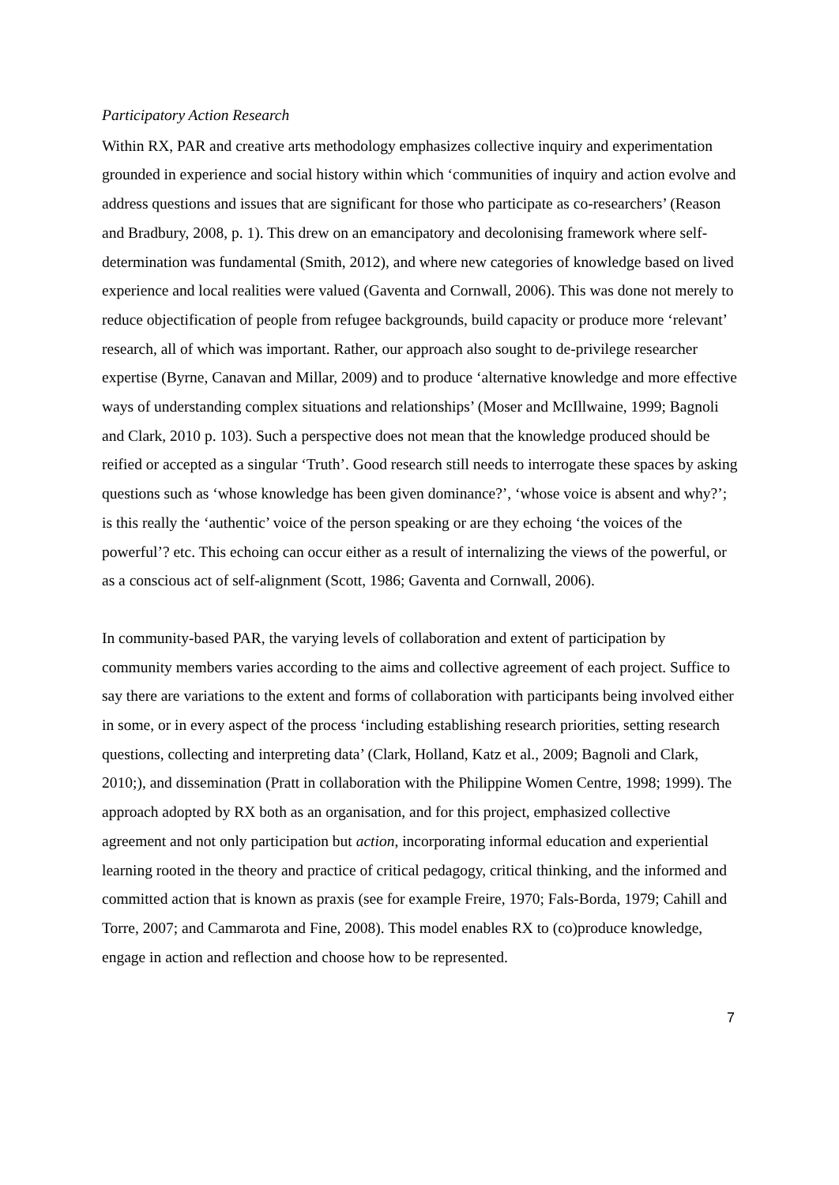Participatory Action Research
Within RX, PAR and creative arts methodology emphasizes collective inquiry and experimentation grounded in experience and social history within which ‘communities of inquiry and action evolve and address questions and issues that are significant for those who participate as co-researchers’ (Reason and Bradbury, 2008, p. 1). This drew on an emancipatory and decolonising framework where self-determination was fundamental (Smith, 2012), and where new categories of knowledge based on lived experience and local realities were valued (Gaventa and Cornwall, 2006). This was done not merely to reduce objectification of people from refugee backgrounds, build capacity or produce more ‘relevant’ research, all of which was important. Rather, our approach also sought to de-privilege researcher expertise (Byrne, Canavan and Millar, 2009) and to produce ‘alternative knowledge and more effective ways of understanding complex situations and relationships’ (Moser and McIllwaine, 1999; Bagnoli and Clark, 2010 p. 103). Such a perspective does not mean that the knowledge produced should be reified or accepted as a singular ‘Truth’. Good research still needs to interrogate these spaces by asking questions such as ‘whose knowledge has been given dominance?’, ‘whose voice is absent and why?’; is this really the ‘authentic’ voice of the person speaking or are they echoing ‘the voices of the powerful’? etc. This echoing can occur either as a result of internalizing the views of the powerful, or as a conscious act of self-alignment (Scott, 1986; Gaventa and Cornwall, 2006).
In community-based PAR, the varying levels of collaboration and extent of participation by community members varies according to the aims and collective agreement of each project. Suffice to say there are variations to the extent and forms of collaboration with participants being involved either in some, or in every aspect of the process ‘including establishing research priorities, setting research questions, collecting and interpreting data’ (Clark, Holland, Katz et al., 2009; Bagnoli and Clark, 2010;), and dissemination (Pratt in collaboration with the Philippine Women Centre, 1998; 1999). The approach adopted by RX both as an organisation, and for this project, emphasized collective agreement and not only participation but action, incorporating informal education and experiential learning rooted in the theory and practice of critical pedagogy, critical thinking, and the informed and committed action that is known as praxis (see for example Freire, 1970; Fals-Borda, 1979; Cahill and Torre, 2007; and Cammarota and Fine, 2008). This model enables RX to (co)produce knowledge, engage in action and reflection and choose how to be represented.
7